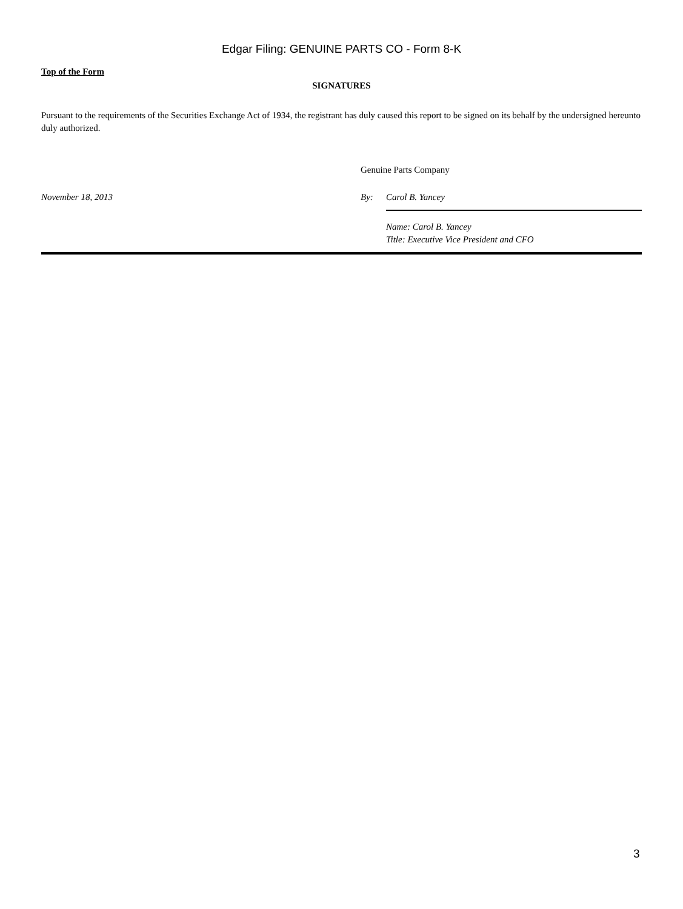Edgar Filing: GENUINE PARTS CO - Form 8-K
Top of the Form
SIGNATURES
Pursuant to the requirements of the Securities Exchange Act of 1934, the registrant has duly caused this report to be signed on its behalf by the undersigned hereunto duly authorized.
| | Genuine Parts Company | |
| November 18, 2013 | By: | Carol B. Yancey |
| | | Name: Carol B. Yancey Title: Executive Vice President and CFO |
3